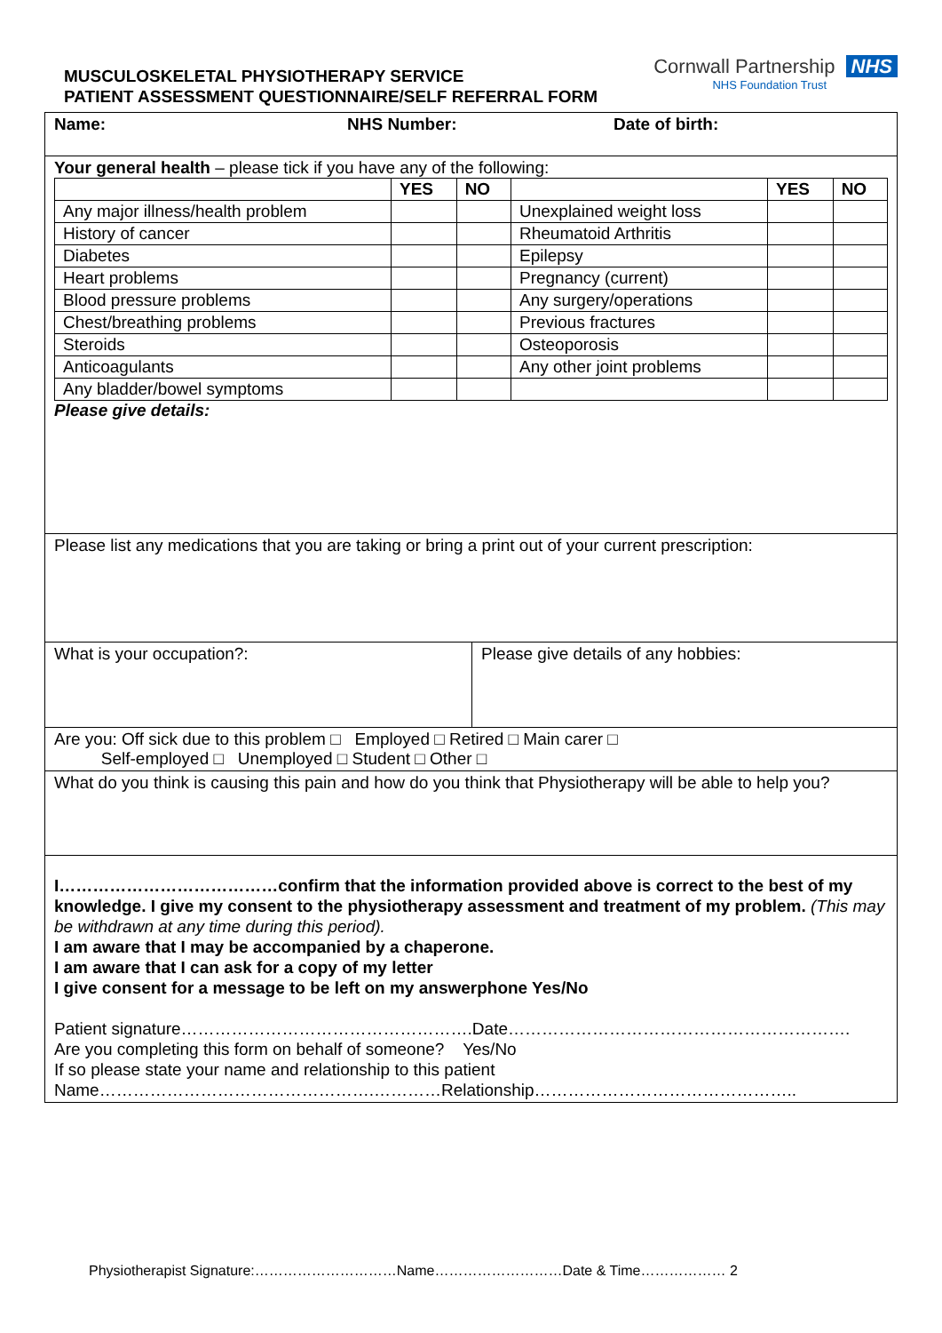MUSCULOSKELETAL PHYSIOTHERAPY SERVICE
PATIENT ASSESSMENT QUESTIONNAIRE/SELF REFERRAL FORM
Cornwall Partnership NHS
NHS Foundation Trust
Name: NHS Number: Date of birth:
Your general health – please tick if you have any of the following:
| | YES | NO | | YES | NO |
| --- | --- | --- | --- | --- | --- |
| Any major illness/health problem | | | Unexplained weight loss | | |
| History of cancer | | | Rheumatoid Arthritis | | |
| Diabetes | | | Epilepsy | | |
| Heart problems | | | Pregnancy (current) | | |
| Blood pressure problems | | | Any surgery/operations | | |
| Chest/breathing problems | | | Previous fractures | | |
| Steroids | | | Osteoporosis | | |
| Anticoagulants | | | Any other joint problems | | |
| Any bladder/bowel symptoms | | | | | |
Please give details:
Please list any medications that you are taking or bring a print out of your current prescription:
What is your occupation?: Please give details of any hobbies:
Are you: Off sick due to this problem □ Employed □ Retired □ Main carer □
Self-employed □ Unemployed □ Student □ Other □
What do you think is causing this pain and how do you think that Physiotherapy will be able to help you?
I…………………………………confirm that the information provided above is correct to the best of my knowledge. I give my consent to the physiotherapy assessment and treatment of my problem. (This may be withdrawn at any time during this period).
I am aware that I may be accompanied by a chaperone.
I am aware that I can ask for a copy of my letter
I give consent for a message to be left on my answerphone Yes/No
Patient signature…………………………………………….Date…………………………………………………….
Are you completing this form on behalf of someone? Yes/No
If so please state your name and relationship to this patient
Name………………………………………….…………Relationship………………………………………..
Physiotherapist Signature:…………………………Name………………………Date & Time……………… 2